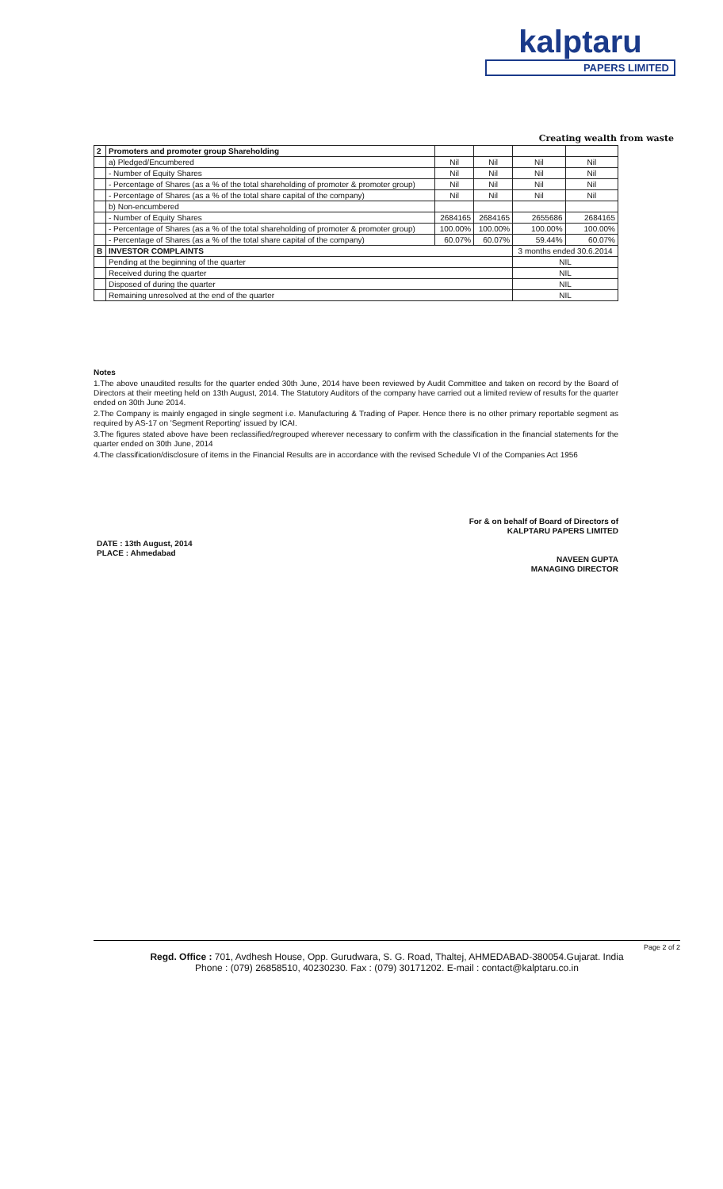kalptaru
PAPERS LIMITED
Creating wealth from waste
| 2 | Promoters and promoter group Shareholding | | | | |
| | a) Pledged/Encumbered | Nil | Nil | Nil | Nil |
| | - Number of Equity Shares | Nil | Nil | Nil | Nil |
| | - Percentage of Shares (as a % of the total shareholding of promoter & promoter group) | Nil | Nil | Nil | Nil |
| | - Percentage of Shares (as a % of the total share capital of the company) | Nil | Nil | Nil | Nil |
| | b) Non-encumbered | | | | |
| | - Number of Equity Shares | 2684165 | 2684165 | 2655686 | 2684165 |
| | - Percentage of Shares (as a % of the total shareholding of promoter & promoter group) | 100.00% | 100.00% | 100.00% | 100.00% |
| | - Percentage of Shares (as a % of the total share capital of the company) | 60.07% | 60.07% | 59.44% | 60.07% |
| B | INVESTOR COMPLAINTS | | | 3 months ended 30.6.2014 | |
| | Pending at the beginning of the quarter | | | NIL | |
| | Received during the quarter | | | NIL | |
| | Disposed of during the quarter | | | NIL | |
| | Remaining unresolved at the end of the quarter | | | NIL | |
Notes
1.The above unaudited results for the quarter ended 30th June, 2014 have been reviewed by Audit Committee and taken on record by the Board of Directors at their meeting held on 13th August, 2014. The Statutory Auditors of the company have carried out a limited review of results for the quarter ended on 30th June 2014.
2.The Company is mainly engaged in single segment i.e. Manufacturing & Trading of Paper. Hence there is no other primary reportable segment as required by AS-17 on 'Segment Reporting' issued by ICAI.
3.The figures stated above have been reclassified/regrouped wherever necessary to confirm with the classification in the financial statements for the quarter ended on 30th June, 2014
4.The classification/disclosure of items in the Financial Results are in accordance with the revised Schedule VI of the Companies Act 1956
For & on behalf of Board of Directors of
KALPTARU PAPERS LIMITED
NAVEEN GUPTA
MANAGING DIRECTOR
DATE : 13th August, 2014
PLACE : Ahmedabad
Page 2 of 2
Regd. Office : 701, Avdhesh House, Opp. Gurudwara, S. G. Road, Thaltej, AHMEDABAD-380054.Gujarat. India
Phone : (079) 26858510, 40230230. Fax : (079) 30171202. E-mail : contact@kalptaru.co.in